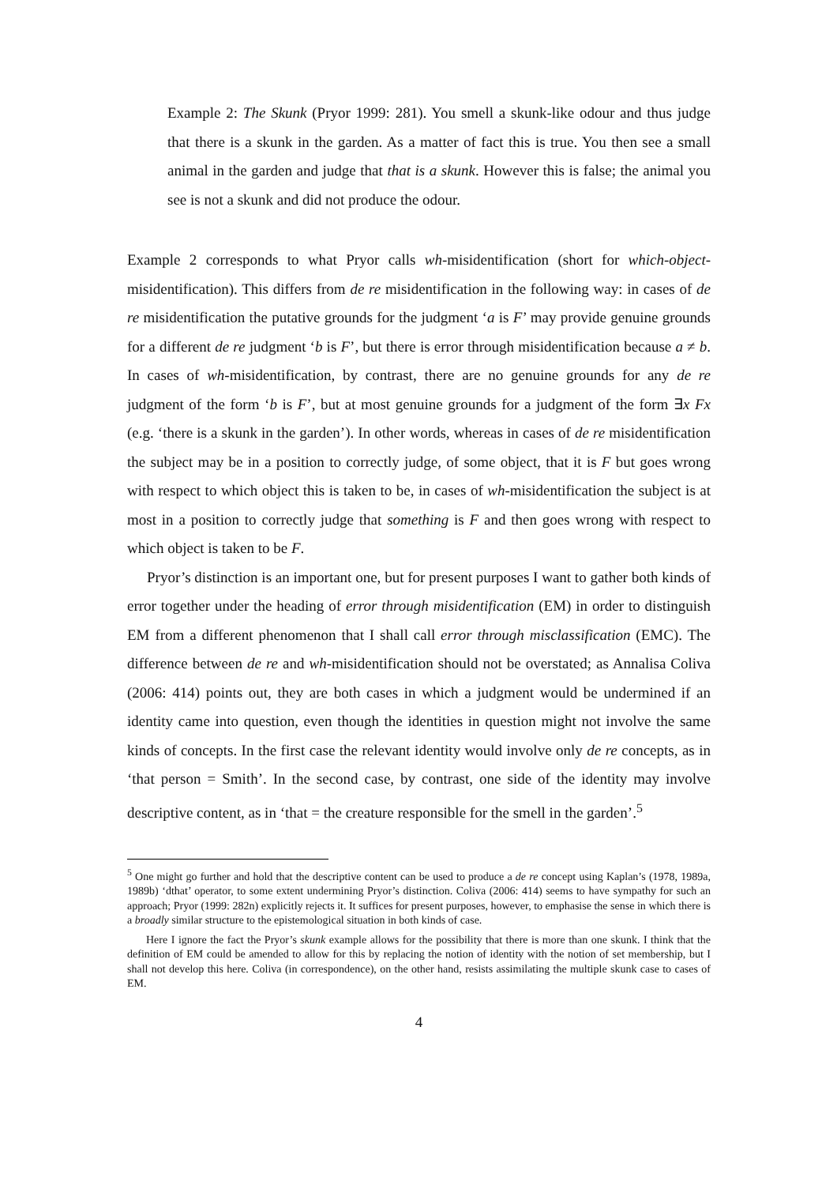Example 2: The Skunk (Pryor 1999: 281). You smell a skunk-like odour and thus judge that there is a skunk in the garden. As a matter of fact this is true. You then see a small animal in the garden and judge that that is a skunk. However this is false; the animal you see is not a skunk and did not produce the odour.
Example 2 corresponds to what Pryor calls wh-misidentification (short for which-object-misidentification). This differs from de re misidentification in the following way: in cases of de re misidentification the putative grounds for the judgment ‘a is F’ may provide genuine grounds for a different de re judgment ‘b is F’, but there is error through misidentification because a ≠ b. In cases of wh-misidentification, by contrast, there are no genuine grounds for any de re judgment of the form ‘b is F’, but at most genuine grounds for a judgment of the form ∃x Fx (e.g. ‘there is a skunk in the garden’). In other words, whereas in cases of de re misidentification the subject may be in a position to correctly judge, of some object, that it is F but goes wrong with respect to which object this is taken to be, in cases of wh-misidentification the subject is at most in a position to correctly judge that something is F and then goes wrong with respect to which object is taken to be F.
Pryor’s distinction is an important one, but for present purposes I want to gather both kinds of error together under the heading of error through misidentification (EM) in order to distinguish EM from a different phenomenon that I shall call error through misclassification (EMC). The difference between de re and wh-misidentification should not be overstated; as Annalisa Coliva (2006: 414) points out, they are both cases in which a judgment would be undermined if an identity came into question, even though the identities in question might not involve the same kinds of concepts. In the first case the relevant identity would involve only de re concepts, as in ‘that person = Smith’. In the second case, by contrast, one side of the identity may involve descriptive content, as in ‘that = the creature responsible for the smell in the garden’.<sup>5</sup>
<sup>5</sup> One might go further and hold that the descriptive content can be used to produce a de re concept using Kaplan’s (1978, 1989a, 1989b) ‘dthat’ operator, to some extent undermining Pryor’s distinction. Coliva (2006: 414) seems to have sympathy for such an approach; Pryor (1999: 282n) explicitly rejects it. It suffices for present purposes, however, to emphasise the sense in which there is a broadly similar structure to the epistemological situation in both kinds of case.
Here I ignore the fact the Pryor’s skunk example allows for the possibility that there is more than one skunk. I think that the definition of EM could be amended to allow for this by replacing the notion of identity with the notion of set membership, but I shall not develop this here. Coliva (in correspondence), on the other hand, resists assimilating the multiple skunk case to cases of EM.
4